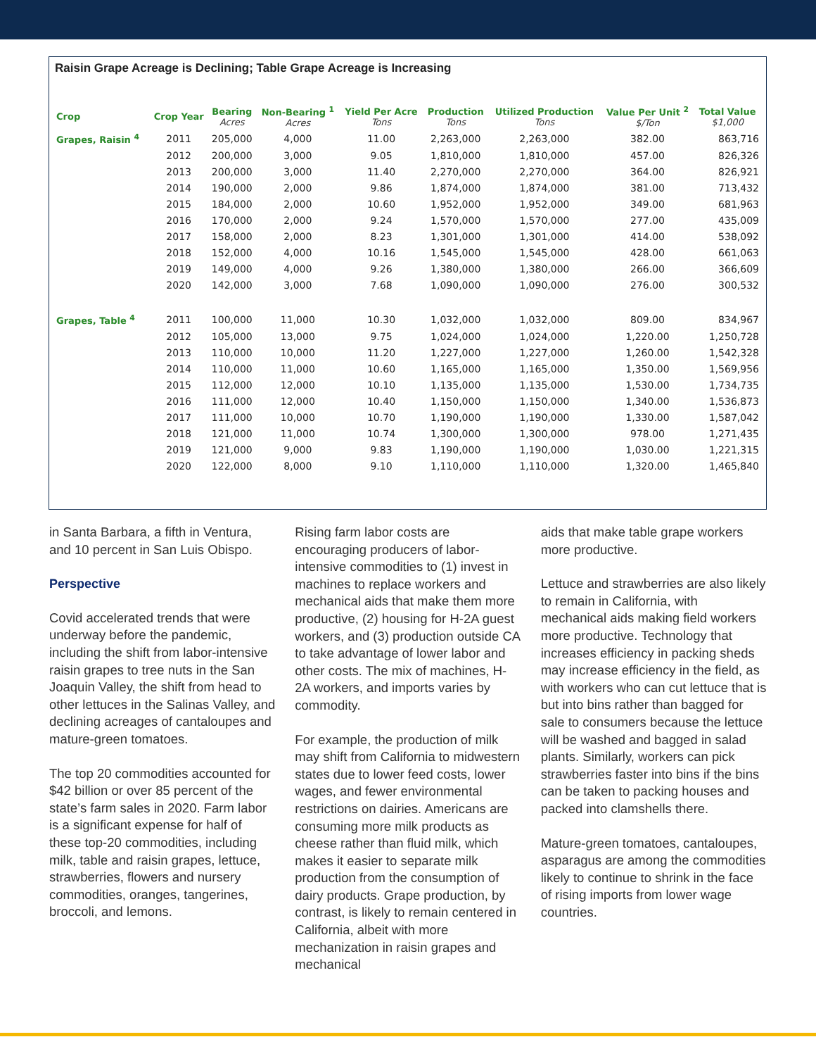Raisin Grape Acreage is Declining; Table Grape Acreage is Increasing
| Crop | Crop Year | Bearing Acres | Non-Bearing <sup>1</sup> Acres | Yield Per Acre Tons | Production Tons | Utilized Production Tons | Value Per Unit <sup>2</sup> $/Ton | Total Value $1,000 |
| --- | --- | --- | --- | --- | --- | --- | --- | --- |
| Grapes, Raisin <sup>4</sup> | 2011 | 205,000 | 4,000 | 11.00 | 2,263,000 | 2,263,000 | 382.00 | 863,716 |
| | 2012 | 200,000 | 3,000 | 9.05 | 1,810,000 | 1,810,000 | 457.00 | 826,326 |
| | 2013 | 200,000 | 3,000 | 11.40 | 2,270,000 | 2,270,000 | 364.00 | 826,921 |
| | 2014 | 190,000 | 2,000 | 9.86 | 1,874,000 | 1,874,000 | 381.00 | 713,432 |
| | 2015 | 184,000 | 2,000 | 10.60 | 1,952,000 | 1,952,000 | 349.00 | 681,963 |
| | 2016 | 170,000 | 2,000 | 9.24 | 1,570,000 | 1,570,000 | 277.00 | 435,009 |
| | 2017 | 158,000 | 2,000 | 8.23 | 1,301,000 | 1,301,000 | 414.00 | 538,092 |
| | 2018 | 152,000 | 4,000 | 10.16 | 1,545,000 | 1,545,000 | 428.00 | 661,063 |
| | 2019 | 149,000 | 4,000 | 9.26 | 1,380,000 | 1,380,000 | 266.00 | 366,609 |
| | 2020 | 142,000 | 3,000 | 7.68 | 1,090,000 | 1,090,000 | 276.00 | 300,532 |
| Grapes, Table <sup>4</sup> | 2011 | 100,000 | 11,000 | 10.30 | 1,032,000 | 1,032,000 | 809.00 | 834,967 |
| | 2012 | 105,000 | 13,000 | 9.75 | 1,024,000 | 1,024,000 | 1,220.00 | 1,250,728 |
| | 2013 | 110,000 | 10,000 | 11.20 | 1,227,000 | 1,227,000 | 1,260.00 | 1,542,328 |
| | 2014 | 110,000 | 11,000 | 10.60 | 1,165,000 | 1,165,000 | 1,350.00 | 1,569,956 |
| | 2015 | 112,000 | 12,000 | 10.10 | 1,135,000 | 1,135,000 | 1,530.00 | 1,734,735 |
| | 2016 | 111,000 | 12,000 | 10.40 | 1,150,000 | 1,150,000 | 1,340.00 | 1,536,873 |
| | 2017 | 111,000 | 10,000 | 10.70 | 1,190,000 | 1,190,000 | 1,330.00 | 1,587,042 |
| | 2018 | 121,000 | 11,000 | 10.74 | 1,300,000 | 1,300,000 | 978.00 | 1,271,435 |
| | 2019 | 121,000 | 9,000 | 9.83 | 1,190,000 | 1,190,000 | 1,030.00 | 1,221,315 |
| | 2020 | 122,000 | 8,000 | 9.10 | 1,110,000 | 1,110,000 | 1,320.00 | 1,465,840 |
in Santa Barbara, a fifth in Ventura, and 10 percent in San Luis Obispo.
Perspective
Covid accelerated trends that were underway before the pandemic, including the shift from labor-intensive raisin grapes to tree nuts in the San Joaquin Valley, the shift from head to other lettuces in the Salinas Valley, and declining acreages of cantaloupes and mature-green tomatoes.
The top 20 commodities accounted for $42 billion or over 85 percent of the state’s farm sales in 2020. Farm labor is a significant expense for half of these top-20 commodities, including milk, table and raisin grapes, lettuce, strawberries, flowers and nursery commodities, oranges, tangerines, broccoli, and lemons.
Rising farm labor costs are encouraging producers of labor-intensive commodities to (1) invest in machines to replace workers and mechanical aids that make them more productive, (2) housing for H-2A guest workers, and (3) production outside CA to take advantage of lower labor and other costs. The mix of machines, H-2A workers, and imports varies by commodity.
For example, the production of milk may shift from California to midwestern states due to lower feed costs, lower wages, and fewer environmental restrictions on dairies. Americans are consuming more milk products as cheese rather than fluid milk, which makes it easier to separate milk production from the consumption of dairy products. Grape production, by contrast, is likely to remain centered in California, albeit with more mechanization in raisin grapes and mechanical
aids that make table grape workers more productive.
Lettuce and strawberries are also likely to remain in California, with mechanical aids making field workers more productive. Technology that increases efficiency in packing sheds may increase efficiency in the field, as with workers who can cut lettuce that is but into bins rather than bagged for sale to consumers because the lettuce will be washed and bagged in salad plants. Similarly, workers can pick strawberries faster into bins if the bins can be taken to packing houses and packed into clamshells there.
Mature-green tomatoes, cantaloupes, asparagus are among the commodities likely to continue to shrink in the face of rising imports from lower wage countries.